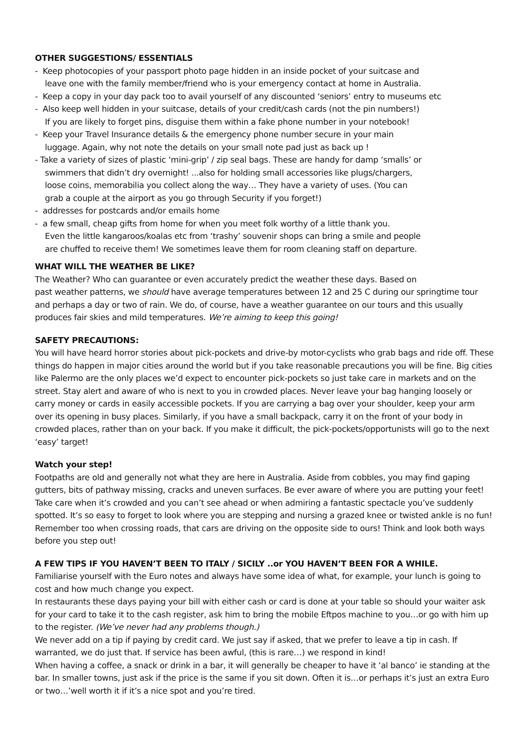OTHER SUGGESTIONS/ ESSENTIALS
- Keep photocopies of your passport photo page hidden in an inside pocket of your suitcase and
leave one with the family member/friend who is your emergency contact at home in Australia.
- Keep a copy in your day pack too to avail yourself of any discounted ‘seniors’ entry to museums etc
- Also keep well hidden in your suitcase, details of your credit/cash cards (not the pin numbers!)
If you are likely to forget pins, disguise them within a fake phone number in your notebook!
- Keep your Travel Insurance details & the emergency phone number secure in your main
luggage. Again, why not note the details on your small note pad just as back up !
- Take a variety of sizes of plastic ‘mini-grip’ / zip seal bags. These are handy for damp ‘smalls’ or
swimmers that didn’t dry overnight! ...also for holding small accessories like plugs/chargers,
loose coins, memorabilia you collect along the way… They have a variety of uses. (You can
grab a couple at the airport as you go through Security if you forget!)
- addresses for postcards and/or emails home
- a few small, cheap gifts from home for when you meet folk worthy of a little thank you.
Even the little kangaroos/koalas etc from ‘trashy’ souvenir shops can bring a smile and people
are chuffed to receive them! We sometimes leave them for room cleaning staff on departure.
WHAT WILL THE WEATHER BE LIKE?
The Weather? Who can guarantee or even accurately predict the weather these days. Based on
past weather patterns, we should have average temperatures between 12 and 25 C during our springtime tour and perhaps a day or two of rain. We do, of course, have a weather guarantee on our tours and this usually produces fair skies and mild temperatures. We’re aiming to keep this going!
SAFETY PRECAUTIONS:
You will have heard horror stories about pick-pockets and drive-by motor-cyclists who grab bags and ride off. These things do happen in major cities around the world but if you take reasonable precautions you will be fine. Big cities like Palermo are the only places we’d expect to encounter pick-pockets so just take care in markets and on the street. Stay alert and aware of who is next to you in crowded places. Never leave your bag hanging loosely or carry money or cards in easily accessible pockets. If you are carrying a bag over your shoulder, keep your arm over its opening in busy places. Similarly, if you have a small backpack, carry it on the front of your body in crowded places, rather than on your back. If you make it difficult, the pick-pockets/opportunists will go to the next ‘easy’ target!
Watch your step!
Footpaths are old and generally not what they are here in Australia. Aside from cobbles, you may find gaping gutters, bits of pathway missing, cracks and uneven surfaces. Be ever aware of where you are putting your feet! Take care when it’s crowded and you can’t see ahead or when admiring a fantastic spectacle you’ve suddenly spotted. It’s so easy to forget to look where you are stepping and nursing a grazed knee or twisted ankle is no fun! Remember too when crossing roads, that cars are driving on the opposite side to ours! Think and look both ways before you step out!
A FEW TIPS IF YOU HAVEN’T BEEN TO ITALY / SICILY ..or YOU HAVEN’T BEEN FOR A WHILE.
Familiarise yourself with the Euro notes and always have some idea of what, for example, your lunch is going to cost and how much change you expect.
In restaurants these days paying your bill with either cash or card is done at your table so should your waiter ask for your card to take it to the cash register, ask him to bring the mobile Eftpos machine to you…or go with him up to the register. (We’ve never had any problems though.)
We never add on a tip if paying by credit card. We just say if asked, that we prefer to leave a tip in cash. If warranted, we do just that. If service has been awful, (this is rare…) we respond in kind!
When having a coffee, a snack or drink in a bar, it will generally be cheaper to have it ‘al banco’ ie standing at the bar. In smaller towns, just ask if the price is the same if you sit down. Often it is…or perhaps it’s just an extra Euro or two…’well worth it if it’s a nice spot and you’re tired.